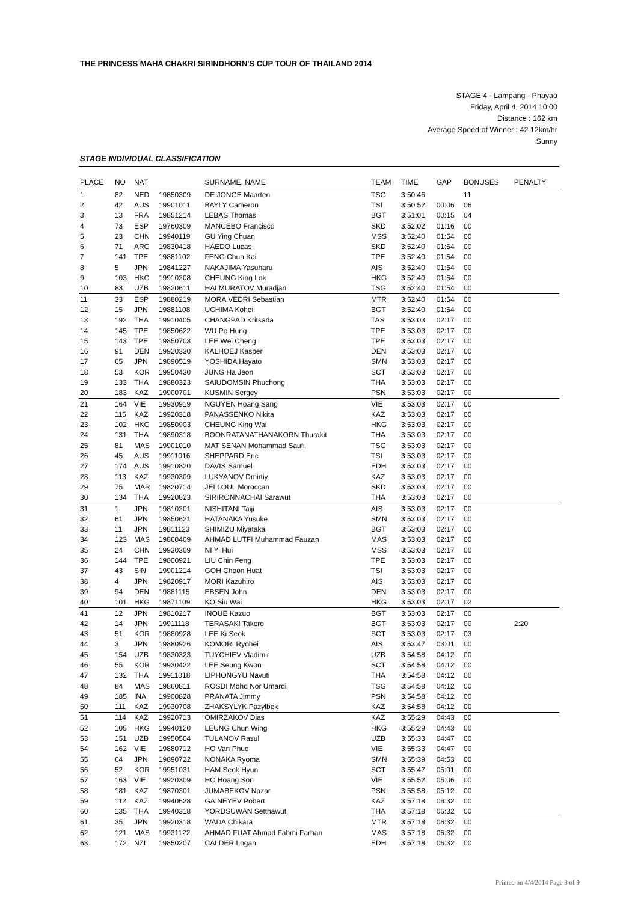THE PRINCESS MAHA CHAKRI SIRINDHORN'S CUP TOUR OF THAILAND 2014
STAGE 4 - Lampang - Phayao
Friday, April 4, 2014 10:00
Distance : 162 km
Average Speed of Winner : 42.12km/hr
Sunny
STAGE INDIVIDUAL CLASSIFICATION
| PLACE | NO | NAT | | SURNAME, NAME | TEAM | TIME | GAP | BONUSES | PENALTY |
| --- | --- | --- | --- | --- | --- | --- | --- | --- | --- |
| 1 | 82 | NED | 19850309 | DE JONGE Maarten | TSG | 3:50:46 | | 11 | |
| 2 | 42 | AUS | 19901011 | BAYLY Cameron | TSI | 3:50:52 | 00:06 | 06 | |
| 3 | 13 | FRA | 19851214 | LEBAS Thomas | BGT | 3:51:01 | 00:15 | 04 | |
| 4 | 73 | ESP | 19760309 | MANCEBO Francisco | SKD | 3:52:02 | 01:16 | 00 | |
| 5 | 23 | CHN | 19940119 | GU Ying Chuan | MSS | 3:52:40 | 01:54 | 00 | |
| 6 | 71 | ARG | 19830418 | HAEDO Lucas | SKD | 3:52:40 | 01:54 | 00 | |
| 7 | 141 | TPE | 19881102 | FENG Chun Kai | TPE | 3:52:40 | 01:54 | 00 | |
| 8 | 5 | JPN | 19841227 | NAKAJIMA Yasuharu | AIS | 3:52:40 | 01:54 | 00 | |
| 9 | 103 | HKG | 19910208 | CHEUNG King Lok | HKG | 3:52:40 | 01:54 | 00 | |
| 10 | 83 | UZB | 19820611 | HALMURATOV Muradjan | TSG | 3:52:40 | 01:54 | 00 | |
| 11 | 33 | ESP | 19880219 | MORA VEDRI Sebastian | MTR | 3:52:40 | 01:54 | 00 | |
| 12 | 15 | JPN | 19881108 | UCHIMA Kohei | BGT | 3:52:40 | 01:54 | 00 | |
| 13 | 192 | THA | 19910405 | CHANGPAD Kritsada | TAS | 3:53:03 | 02:17 | 00 | |
| 14 | 145 | TPE | 19850622 | WU Po Hung | TPE | 3:53:03 | 02:17 | 00 | |
| 15 | 143 | TPE | 19850703 | LEE Wei Cheng | TPE | 3:53:03 | 02:17 | 00 | |
| 16 | 91 | DEN | 19920330 | KALHOEJ Kasper | DEN | 3:53:03 | 02:17 | 00 | |
| 17 | 65 | JPN | 19890519 | YOSHIDA Hayato | SMN | 3:53:03 | 02:17 | 00 | |
| 18 | 53 | KOR | 19950430 | JUNG Ha Jeon | SCT | 3:53:03 | 02:17 | 00 | |
| 19 | 133 | THA | 19880323 | SAIUDOMSIN Phuchong | THA | 3:53:03 | 02:17 | 00 | |
| 20 | 183 | KAZ | 19900701 | KUSMIN Sergey | PSN | 3:53:03 | 02:17 | 00 | |
| 21 | 164 | VIE | 19930919 | NGUYEN Hoang Sang | VIE | 3:53:03 | 02:17 | 00 | |
| 22 | 115 | KAZ | 19920318 | PANASSENKO Nikita | KAZ | 3:53:03 | 02:17 | 00 | |
| 23 | 102 | HKG | 19850903 | CHEUNG King Wai | HKG | 3:53:03 | 02:17 | 00 | |
| 24 | 131 | THA | 19890318 | BOONRATANATHANAKORN Thurakit | THA | 3:53:03 | 02:17 | 00 | |
| 25 | 81 | MAS | 19901010 | MAT SENAN Mohammad Saufi | TSG | 3:53:03 | 02:17 | 00 | |
| 26 | 45 | AUS | 19911016 | SHEPPARD Eric | TSI | 3:53:03 | 02:17 | 00 | |
| 27 | 174 | AUS | 19910820 | DAVIS Samuel | EDH | 3:53:03 | 02:17 | 00 | |
| 28 | 113 | KAZ | 19930309 | LUKYANOV Dmirtiy | KAZ | 3:53:03 | 02:17 | 00 | |
| 29 | 75 | MAR | 19820714 | JELLOUL Moroccan | SKD | 3:53:03 | 02:17 | 00 | |
| 30 | 134 | THA | 19920823 | SIRIRONNACHAI Sarawut | THA | 3:53:03 | 02:17 | 00 | |
| 31 | 1 | JPN | 19810201 | NISHITANI Taiji | AIS | 3:53:03 | 02:17 | 00 | |
| 32 | 61 | JPN | 19850621 | HATANAKA Yusuke | SMN | 3:53:03 | 02:17 | 00 | |
| 33 | 11 | JPN | 19811123 | SHIMIZU Miyataka | BGT | 3:53:03 | 02:17 | 00 | |
| 34 | 123 | MAS | 19860409 | AHMAD LUTFI Muhammad Fauzan | MAS | 3:53:03 | 02:17 | 00 | |
| 35 | 24 | CHN | 19930309 | NI Yi Hui | MSS | 3:53:03 | 02:17 | 00 | |
| 36 | 144 | TPE | 19800921 | LIU Chin Feng | TPE | 3:53:03 | 02:17 | 00 | |
| 37 | 43 | SIN | 19901214 | GOH Choon Huat | TSI | 3:53:03 | 02:17 | 00 | |
| 38 | 4 | JPN | 19820917 | MORI Kazuhiro | AIS | 3:53:03 | 02:17 | 00 | |
| 39 | 94 | DEN | 19881115 | EBSEN John | DEN | 3:53:03 | 02:17 | 00 | |
| 40 | 101 | HKG | 19871109 | KO Siu Wai | HKG | 3:53:03 | 02:17 | 02 | |
| 41 | 12 | JPN | 19810217 | INOUE Kazuo | BGT | 3:53:03 | 02:17 | 00 | |
| 42 | 14 | JPN | 19911118 | TERASAKI Takero | BGT | 3:53:03 | 02:17 | 00 | 2:20 |
| 43 | 51 | KOR | 19880928 | LEE Ki Seok | SCT | 3:53:03 | 02:17 | 03 | |
| 44 | 3 | JPN | 19880926 | KOMORI Ryohei | AIS | 3:53:47 | 03:01 | 00 | |
| 45 | 154 | UZB | 19830323 | TUYCHIEV Vladimir | UZB | 3:54:58 | 04:12 | 00 | |
| 46 | 55 | KOR | 19930422 | LEE Seung Kwon | SCT | 3:54:58 | 04:12 | 00 | |
| 47 | 132 | THA | 19911018 | LIPHONGYU Navuti | THA | 3:54:58 | 04:12 | 00 | |
| 48 | 84 | MAS | 19860811 | ROSDI Mohd Nor Umardi | TSG | 3:54:58 | 04:12 | 00 | |
| 49 | 185 | INA | 19900828 | PRANATA Jimmy | PSN | 3:54:58 | 04:12 | 00 | |
| 50 | 111 | KAZ | 19930708 | ZHAKSYLYK Pazylbek | KAZ | 3:54:58 | 04:12 | 00 | |
| 51 | 114 | KAZ | 19920713 | OMIRZAKOV Dias | KAZ | 3:55:29 | 04:43 | 00 | |
| 52 | 105 | HKG | 19940120 | LEUNG Chun Wing | HKG | 3:55:29 | 04:43 | 00 | |
| 53 | 151 | UZB | 19950504 | TULANOV Rasul | UZB | 3:55:33 | 04:47 | 00 | |
| 54 | 162 | VIE | 19880712 | HO Van Phuc | VIE | 3:55:33 | 04:47 | 00 | |
| 55 | 64 | JPN | 19890722 | NONAKA Ryoma | SMN | 3:55:39 | 04:53 | 00 | |
| 56 | 52 | KOR | 19951031 | HAM Seok Hyun | SCT | 3:55:47 | 05:01 | 00 | |
| 57 | 163 | VIE | 19920309 | HO Hoang Son | VIE | 3:55:52 | 05:06 | 00 | |
| 58 | 181 | KAZ | 19870301 | JUMABEKOV Nazar | PSN | 3:55:58 | 05:12 | 00 | |
| 59 | 112 | KAZ | 19940628 | GAINEYEV Pobert | KAZ | 3:57:18 | 06:32 | 00 | |
| 60 | 135 | THA | 19940318 | YORDSUWAN Setthawut | THA | 3:57:18 | 06:32 | 00 | |
| 61 | 35 | JPN | 19920318 | WADA Chikara | MTR | 3:57:18 | 06:32 | 00 | |
| 62 | 121 | MAS | 19931122 | AHMAD FUAT Ahmad Fahmi Farhan | MAS | 3:57:18 | 06:32 | 00 | |
| 63 | 172 | NZL | 19850207 | CALDER Logan | EDH | 3:57:18 | 06:32 | 00 | |
Printed on 4/4/2014 Page 3 of 9